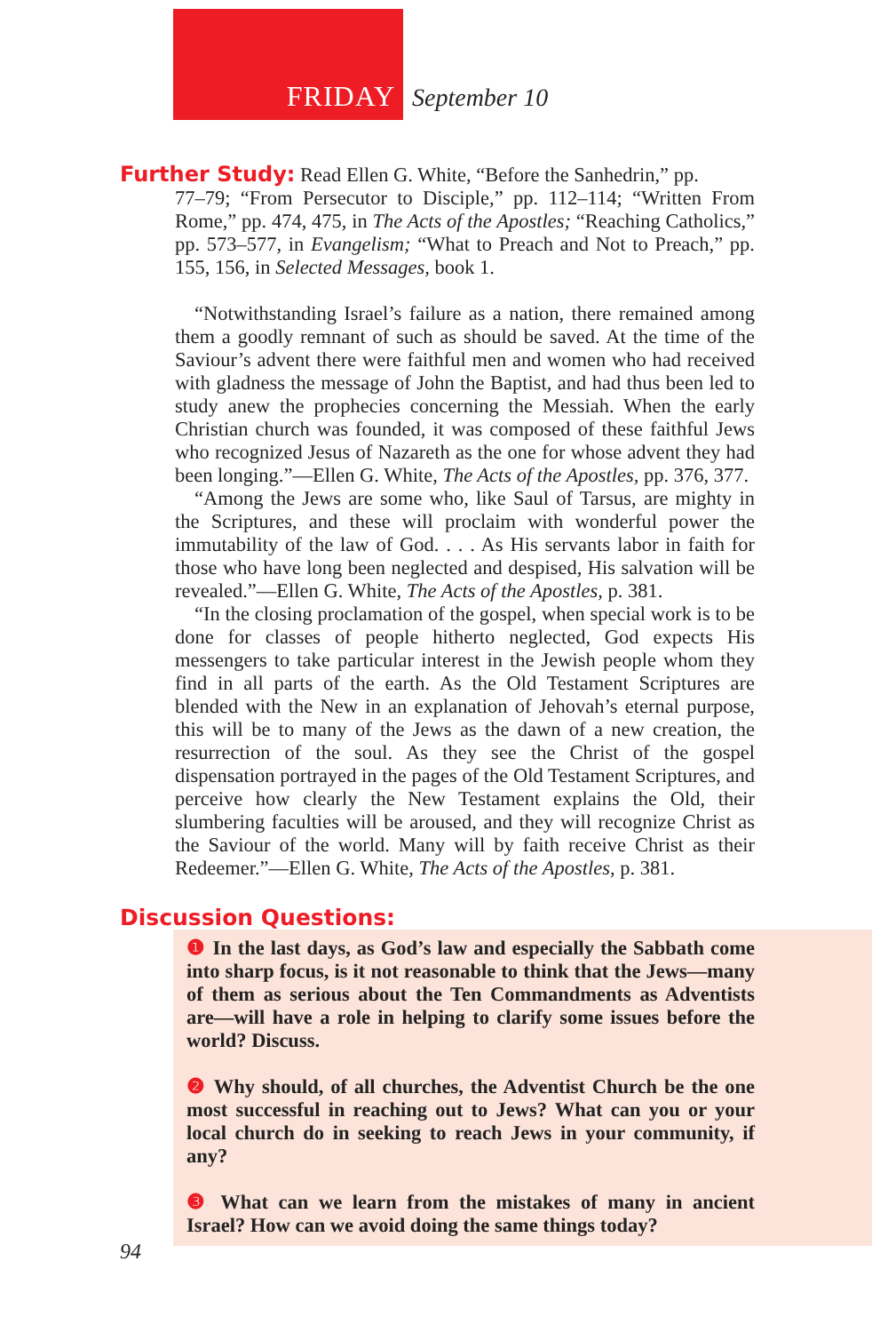FRIDAY September 10
Further Study: Read Ellen G. White, “Before the Sanhedrin,” pp.
77–79; “From Persecutor to Disciple,” pp. 112–114; “Written From Rome,” pp. 474, 475, in The Acts of the Apostles; “Reaching Catholics,” pp. 573–577, in Evangelism; “What to Preach and Not to Preach,” pp. 155, 156, in Selected Messages, book 1.
“Notwithstanding Israel’s failure as a nation, there remained among them a goodly remnant of such as should be saved. At the time of the Saviour’s advent there were faithful men and women who had received with gladness the message of John the Baptist, and had thus been led to study anew the prophecies concerning the Messiah. When the early Christian church was founded, it was composed of these faithful Jews who recognized Jesus of Nazareth as the one for whose advent they had been longing.”—Ellen G. White, The Acts of the Apostles, pp. 376, 377.
“Among the Jews are some who, like Saul of Tarsus, are mighty in the Scriptures, and these will proclaim with wonderful power the immutability of the law of God. . . . As His servants labor in faith for those who have long been neglected and despised, His salvation will be revealed.”—Ellen G. White, The Acts of the Apostles, p. 381.
“In the closing proclamation of the gospel, when special work is to be done for classes of people hitherto neglected, God expects His messengers to take particular interest in the Jewish people whom they find in all parts of the earth. As the Old Testament Scriptures are blended with the New in an explanation of Jehovah’s eternal purpose, this will be to many of the Jews as the dawn of a new creation, the resurrection of the soul. As they see the Christ of the gospel dispensation portrayed in the pages of the Old Testament Scriptures, and perceive how clearly the New Testament explains the Old, their slumbering faculties will be aroused, and they will recognize Christ as the Saviour of the world. Many will by faith receive Christ as their Redeemer.”—Ellen G. White, The Acts of the Apostles, p. 381.
Discussion Questions:
❶ In the last days, as God’s law and especially the Sabbath come into sharp focus, is it not reasonable to think that the Jews—many of them as serious about the Ten Commandments as Adventists are—will have a role in helping to clarify some issues before the world? Discuss.
❷ Why should, of all churches, the Adventist Church be the one most successful in reaching out to Jews? What can you or your local church do in seeking to reach Jews in your community, if any?
❸ What can we learn from the mistakes of many in ancient Israel? How can we avoid doing the same things today?
94